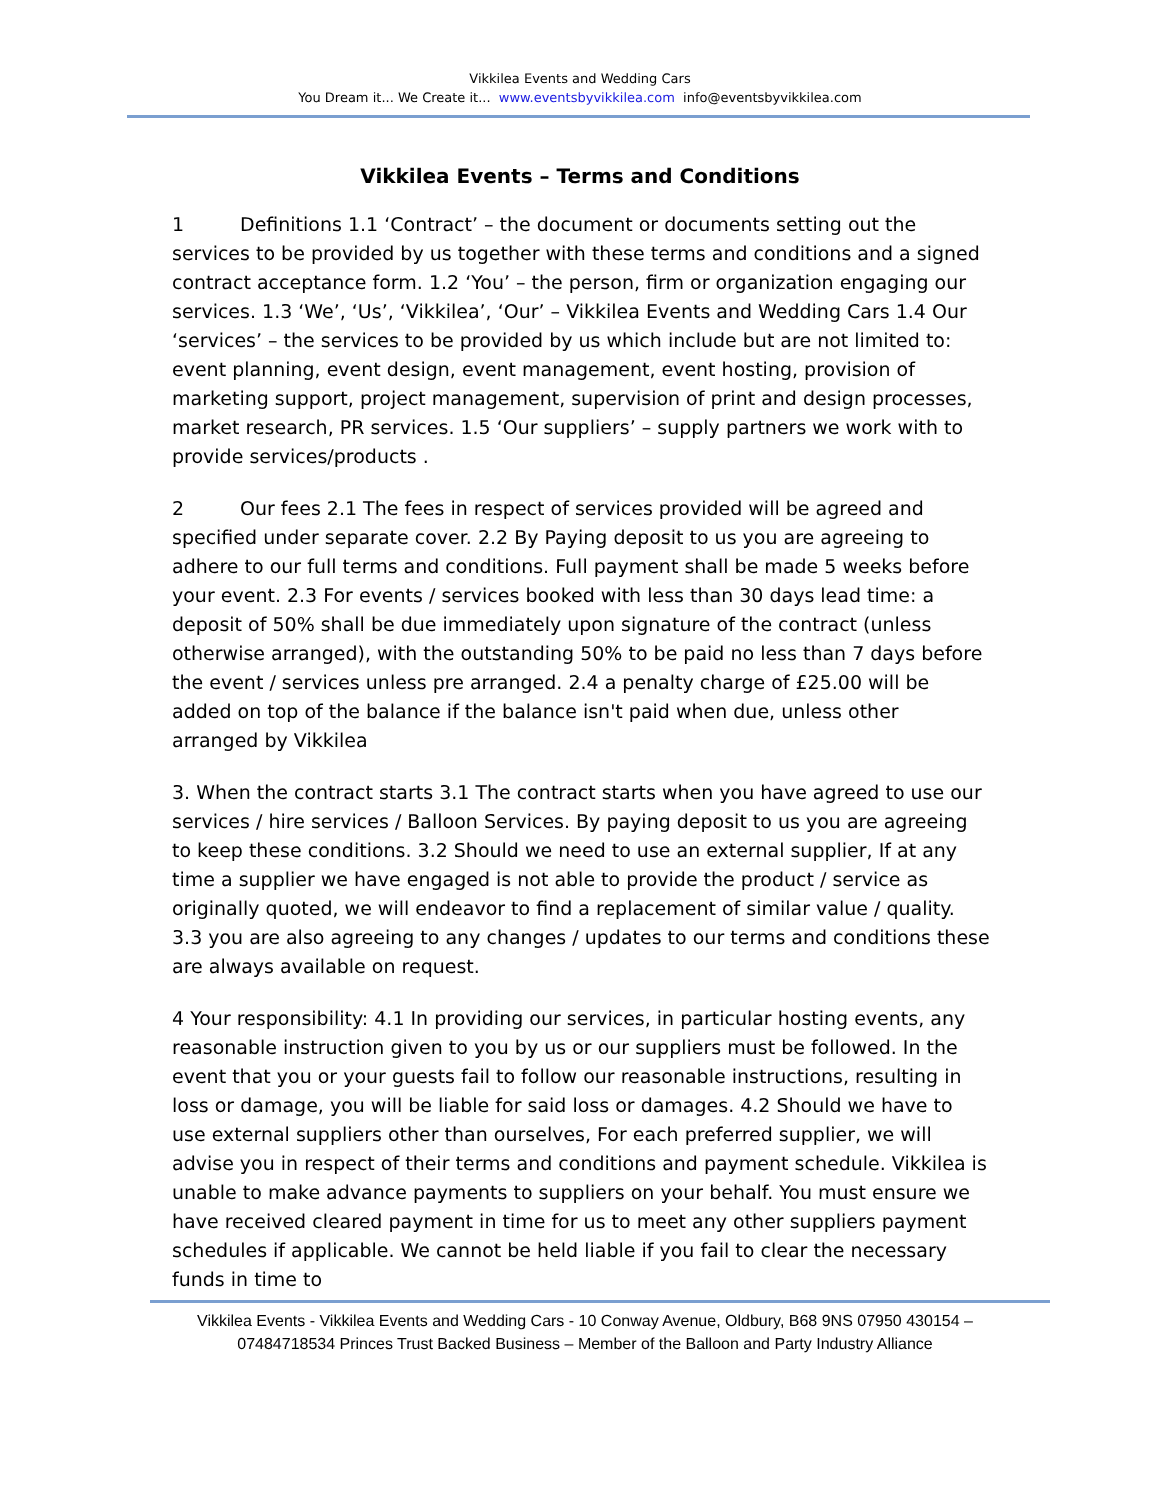Vikkilea Events and Wedding Cars
You Dream it... We Create it... www.eventsbyvikkilea.com info@eventsbyvikkilea.com
Vikkilea Events – Terms and Conditions
1 Definitions 1.1 ‘Contract’ – the document or documents setting out the services to be provided by us together with these terms and conditions and a signed contract acceptance form. 1.2 ‘You’ – the person, firm or organization engaging our services. 1.3 ‘We’, ‘Us’, ‘Vikkilea’, ‘Our’ – Vikkilea Events and Wedding Cars 1.4 Our ‘services’ – the services to be provided by us which include but are not limited to: event planning, event design, event management, event hosting, provision of marketing support, project management, supervision of print and design processes, market research, PR services. 1.5 ‘Our suppliers’ – supply partners we work with to provide services/products .
2 Our fees 2.1 The fees in respect of services provided will be agreed and specified under separate cover. 2.2 By Paying deposit to us you are agreeing to adhere to our full terms and conditions. Full payment shall be made 5 weeks before your event. 2.3 For events / services booked with less than 30 days lead time: a deposit of 50% shall be due immediately upon signature of the contract (unless otherwise arranged), with the outstanding 50% to be paid no less than 7 days before the event / services unless pre arranged. 2.4 a penalty charge of £25.00 will be added on top of the balance if the balance isn't paid when due, unless other arranged by Vikkilea
3. When the contract starts 3.1 The contract starts when you have agreed to use our services / hire services / Balloon Services. By paying deposit to us you are agreeing to keep these conditions. 3.2 Should we need to use an external supplier, If at any time a supplier we have engaged is not able to provide the product / service as originally quoted, we will endeavor to find a replacement of similar value / quality. 3.3 you are also agreeing to any changes / updates to our terms and conditions these are always available on request.
4 Your responsibility: 4.1 In providing our services, in particular hosting events, any reasonable instruction given to you by us or our suppliers must be followed. In the event that you or your guests fail to follow our reasonable instructions, resulting in loss or damage, you will be liable for said loss or damages. 4.2 Should we have to use external suppliers other than ourselves, For each preferred supplier, we will advise you in respect of their terms and conditions and payment schedule. Vikkilea is unable to make advance payments to suppliers on your behalf. You must ensure we have received cleared payment in time for us to meet any other suppliers payment schedules if applicable. We cannot be held liable if you fail to clear the necessary funds in time to
Vikkilea Events - Vikkilea Events and Wedding Cars - 10 Conway Avenue, Oldbury, B68 9NS 07950 430154 – 07484718534 Princes Trust Backed Business – Member of the Balloon and Party Industry Alliance